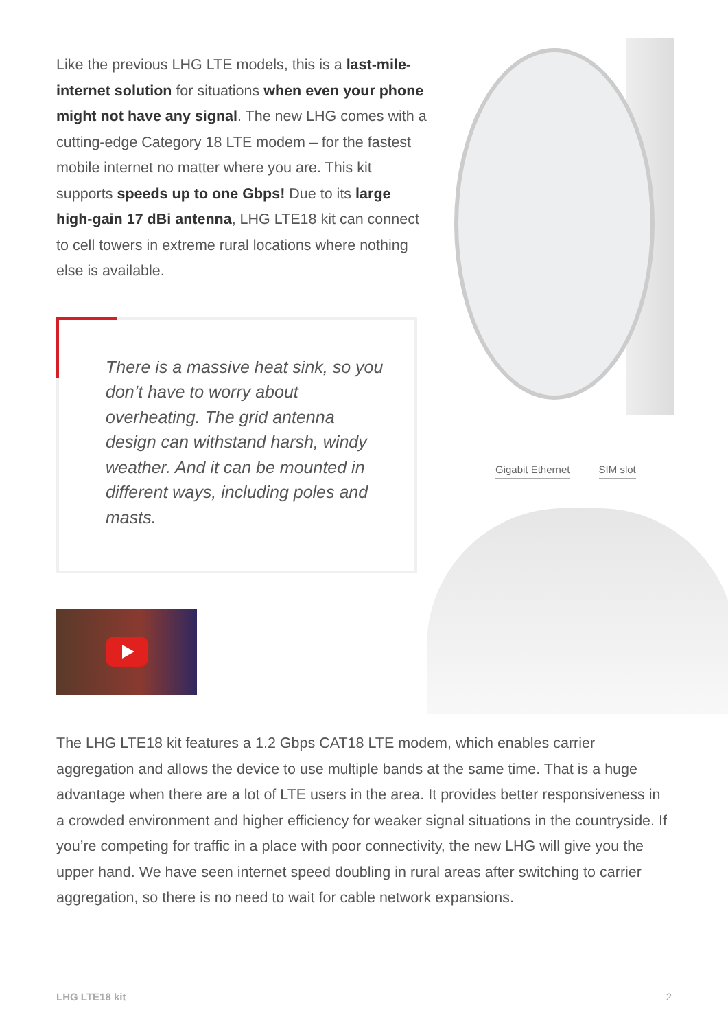Like the previous LHG LTE models, this is a last-mile-internet solution for situations when even your phone might not have any signal. The new LHG comes with a cutting-edge Category 18 LTE modem – for the fastest mobile internet no matter where you are. This kit supports speeds up to one Gbps! Due to its large high-gain 17 dBi antenna, LHG LTE18 kit can connect to cell towers in extreme rural locations where nothing else is available.
There is a massive heat sink, so you don’t have to worry about overheating. The grid antenna design can withstand harsh, windy weather. And it can be mounted in different ways, including poles and masts.
Gigabit Ethernet SIM slot
The LHG LTE18 kit features a 1.2 Gbps CAT18 LTE modem, which enables carrier aggregation and allows the device to use multiple bands at the same time. That is a huge advantage when there are a lot of LTE users in the area. It provides better responsiveness in a crowded environment and higher efficiency for weaker signal situations in the countryside. If you’re competing for traffic in a place with poor connectivity, the new LHG will give you the upper hand. We have seen internet speed doubling in rural areas after switching to carrier aggregation, so there is no need to wait for cable network expansions.
LHG LTE18 kit 2